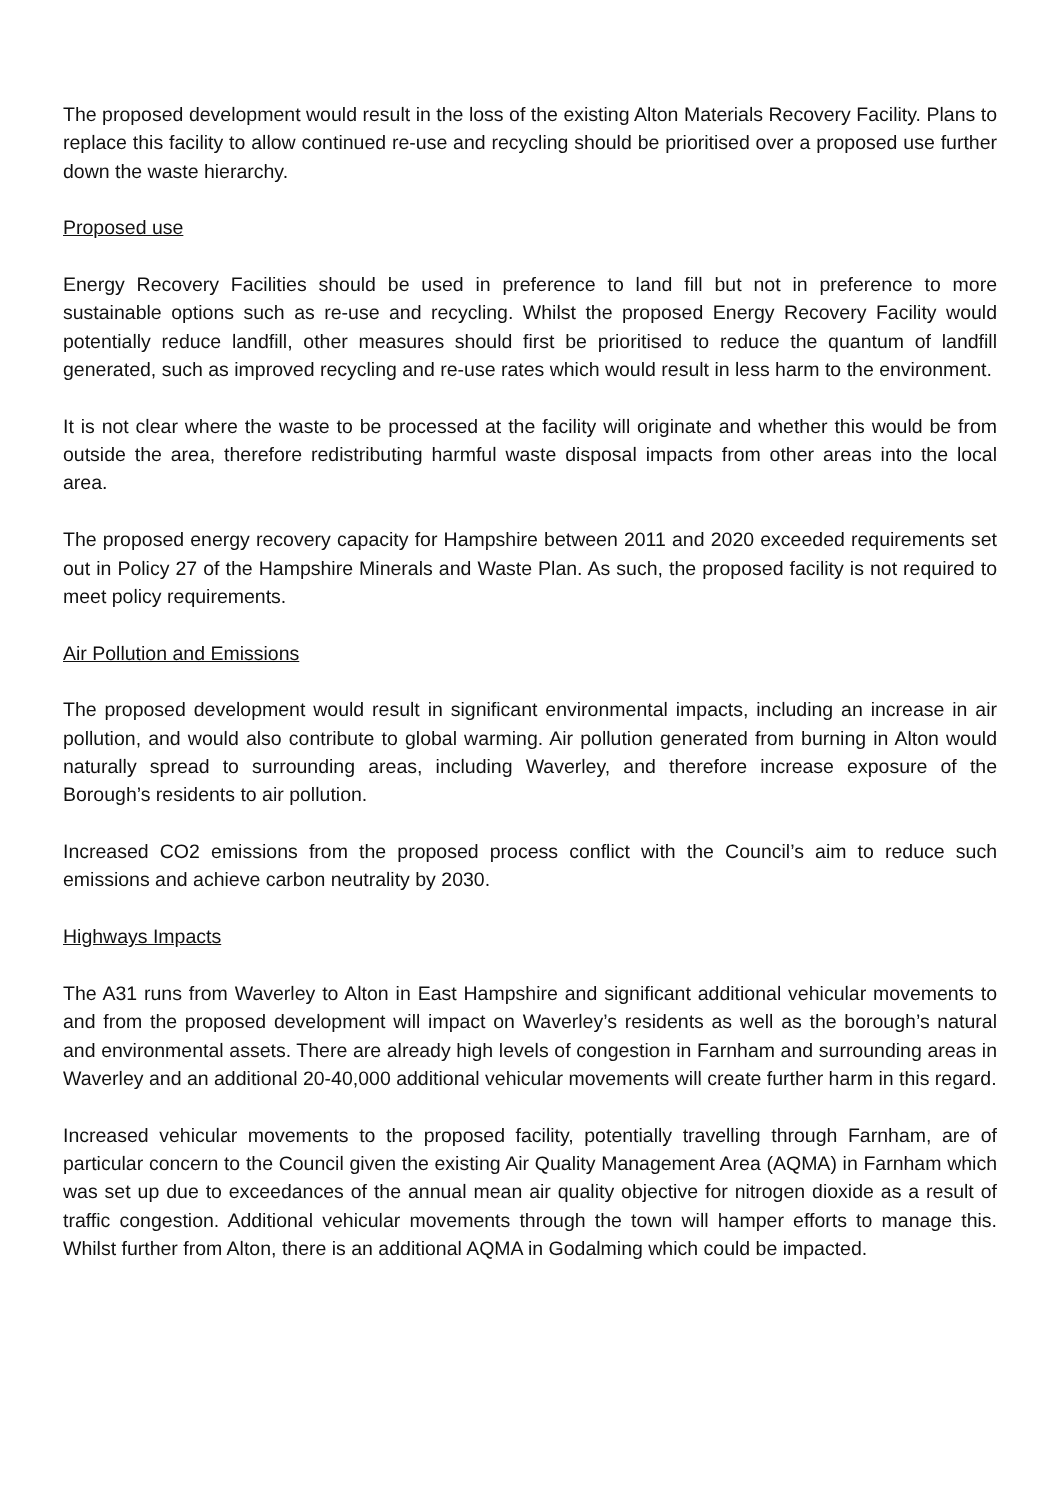The proposed development would result in the loss of the existing Alton Materials Recovery Facility. Plans to replace this facility to allow continued re-use and recycling should be prioritised over a proposed use further down the waste hierarchy.
Proposed use
Energy Recovery Facilities should be used in preference to land fill but not in preference to more sustainable options such as re-use and recycling. Whilst the proposed Energy Recovery Facility would potentially reduce landfill, other measures should first be prioritised to reduce the quantum of landfill generated, such as improved recycling and re-use rates which would result in less harm to the environment.
It is not clear where the waste to be processed at the facility will originate and whether this would be from outside the area, therefore redistributing harmful waste disposal impacts from other areas into the local area.
The proposed energy recovery capacity for Hampshire between 2011 and 2020 exceeded requirements set out in Policy 27 of the Hampshire Minerals and Waste Plan. As such, the proposed facility is not required to meet policy requirements.
Air Pollution and Emissions
The proposed development would result in significant environmental impacts, including an increase in air pollution, and would also contribute to global warming. Air pollution generated from burning in Alton would naturally spread to surrounding areas, including Waverley, and therefore increase exposure of the Borough’s residents to air pollution.
Increased CO2 emissions from the proposed process conflict with the Council’s aim to reduce such emissions and achieve carbon neutrality by 2030.
Highways Impacts
The A31 runs from Waverley to Alton in East Hampshire and significant additional vehicular movements to and from the proposed development will impact on Waverley’s residents as well as the borough’s natural and environmental assets. There are already high levels of congestion in Farnham and surrounding areas in Waverley and an additional 20-40,000 additional vehicular movements will create further harm in this regard.
Increased vehicular movements to the proposed facility, potentially travelling through Farnham, are of particular concern to the Council given the existing Air Quality Management Area (AQMA) in Farnham which was set up due to exceedances of the annual mean air quality objective for nitrogen dioxide as a result of traffic congestion. Additional vehicular movements through the town will hamper efforts to manage this. Whilst further from Alton, there is an additional AQMA in Godalming which could be impacted.